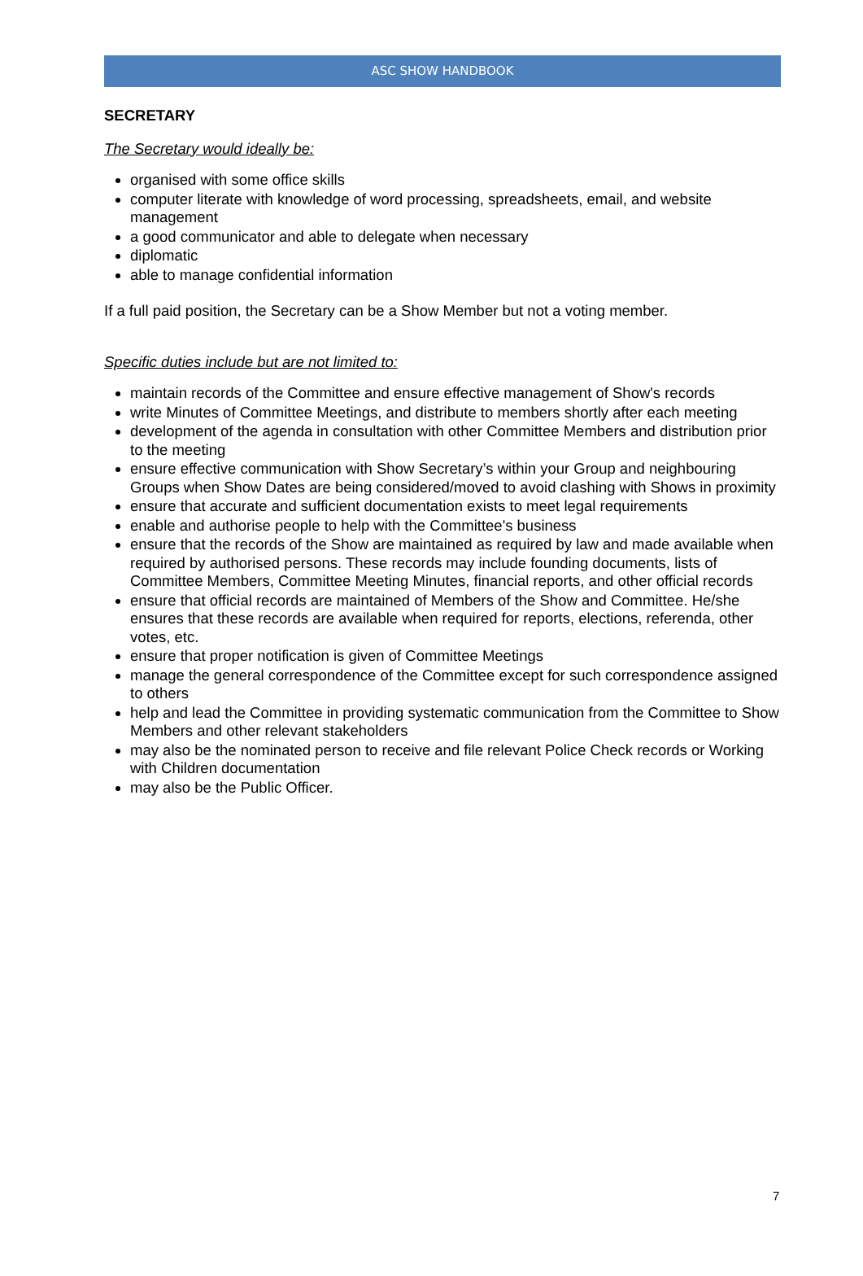ASC SHOW HANDBOOK
SECRETARY
The Secretary would ideally be:
organised with some office skills
computer literate with knowledge of word processing, spreadsheets, email, and website management
a good communicator and able to delegate when necessary
diplomatic
able to manage confidential information
If a full paid position, the Secretary can be a Show Member but not a voting member.
Specific duties include but are not limited to:
maintain records of the Committee and ensure effective management of Show's records
write Minutes of Committee Meetings, and distribute to members shortly after each meeting
development of the agenda in consultation with other Committee Members and distribution prior to the meeting
ensure effective communication with Show Secretary’s within your Group and neighbouring Groups when Show Dates are being considered/moved to avoid clashing with Shows in proximity
ensure that accurate and sufficient documentation exists to meet legal requirements
enable and authorise people to help with the Committee's business
ensure that the records of the Show are maintained as required by law and made available when required by authorised persons. These records may include founding documents, lists of Committee Members, Committee Meeting Minutes, financial reports, and other official records
ensure that official records are maintained of Members of the Show and Committee. He/she ensures that these records are available when required for reports, elections, referenda, other votes, etc.
ensure that proper notification is given of Committee Meetings
manage the general correspondence of the Committee except for such correspondence assigned to others
help and lead the Committee in providing systematic communication from the Committee to Show Members and other relevant stakeholders
may also be the nominated person to receive and file relevant Police Check records or Working with Children documentation
may also be the Public Officer.
7